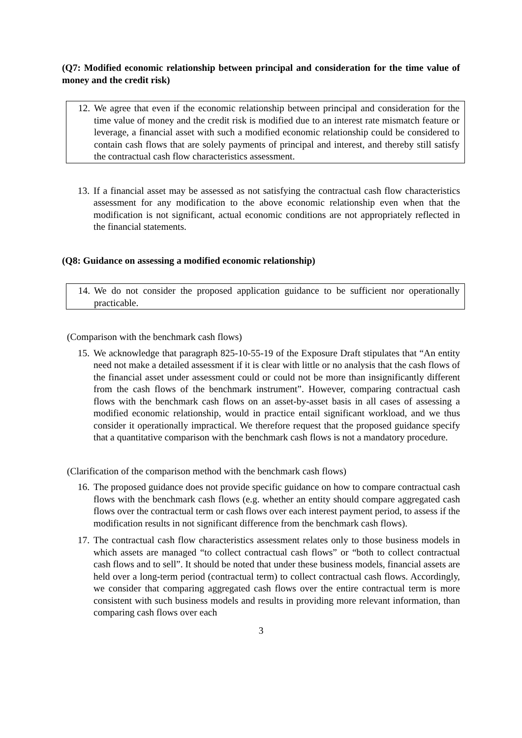(Q7: Modified economic relationship between principal and consideration for the time value of money and the credit risk)
12. We agree that even if the economic relationship between principal and consideration for the time value of money and the credit risk is modified due to an interest rate mismatch feature or leverage, a financial asset with such a modified economic relationship could be considered to contain cash flows that are solely payments of principal and interest, and thereby still satisfy the contractual cash flow characteristics assessment.
13. If a financial asset may be assessed as not satisfying the contractual cash flow characteristics assessment for any modification to the above economic relationship even when that the modification is not significant, actual economic conditions are not appropriately reflected in the financial statements.
(Q8: Guidance on assessing a modified economic relationship)
14. We do not consider the proposed application guidance to be sufficient nor operationally practicable.
(Comparison with the benchmark cash flows)
15. We acknowledge that paragraph 825-10-55-19 of the Exposure Draft stipulates that “An entity need not make a detailed assessment if it is clear with little or no analysis that the cash flows of the financial asset under assessment could or could not be more than insignificantly different from the cash flows of the benchmark instrument”. However, comparing contractual cash flows with the benchmark cash flows on an asset-by-asset basis in all cases of assessing a modified economic relationship, would in practice entail significant workload, and we thus consider it operationally impractical. We therefore request that the proposed guidance specify that a quantitative comparison with the benchmark cash flows is not a mandatory procedure.
(Clarification of the comparison method with the benchmark cash flows)
16. The proposed guidance does not provide specific guidance on how to compare contractual cash flows with the benchmark cash flows (e.g. whether an entity should compare aggregated cash flows over the contractual term or cash flows over each interest payment period, to assess if the modification results in not significant difference from the benchmark cash flows).
17. The contractual cash flow characteristics assessment relates only to those business models in which assets are managed “to collect contractual cash flows” or “both to collect contractual cash flows and to sell”. It should be noted that under these business models, financial assets are held over a long-term period (contractual term) to collect contractual cash flows. Accordingly, we consider that comparing aggregated cash flows over the entire contractual term is more consistent with such business models and results in providing more relevant information, than comparing cash flows over each
3